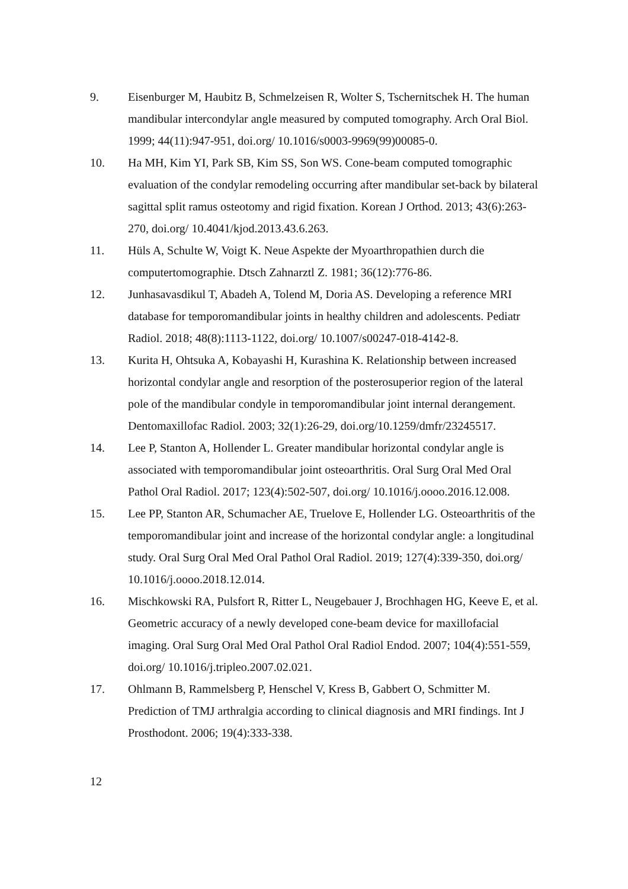9. Eisenburger M, Haubitz B, Schmelzeisen R, Wolter S, Tschernitschek H. The human mandibular intercondylar angle measured by computed tomography. Arch Oral Biol. 1999; 44(11):947-951, doi.org/ 10.1016/s0003-9969(99)00085-0.
10. Ha MH, Kim YI, Park SB, Kim SS, Son WS. Cone-beam computed tomographic evaluation of the condylar remodeling occurring after mandibular set-back by bilateral sagittal split ramus osteotomy and rigid fixation. Korean J Orthod. 2013; 43(6):263-270, doi.org/ 10.4041/kjod.2013.43.6.263.
11. Hüls A, Schulte W, Voigt K. Neue Aspekte der Myoarthropathien durch die computertomographie. Dtsch Zahnarztl Z. 1981; 36(12):776-86.
12. Junhasavasdikul T, Abadeh A, Tolend M, Doria AS. Developing a reference MRI database for temporomandibular joints in healthy children and adolescents. Pediatr Radiol. 2018; 48(8):1113-1122, doi.org/ 10.1007/s00247-018-4142-8.
13. Kurita H, Ohtsuka A, Kobayashi H, Kurashina K. Relationship between increased horizontal condylar angle and resorption of the posterosuperior region of the lateral pole of the mandibular condyle in temporomandibular joint internal derangement. Dentomaxillofac Radiol. 2003; 32(1):26-29, doi.org/10.1259/dmfr/23245517.
14. Lee P, Stanton A, Hollender L. Greater mandibular horizontal condylar angle is associated with temporomandibular joint osteoarthritis. Oral Surg Oral Med Oral Pathol Oral Radiol. 2017; 123(4):502-507, doi.org/ 10.1016/j.oooo.2016.12.008.
15. Lee PP, Stanton AR, Schumacher AE, Truelove E, Hollender LG. Osteoarthritis of the temporomandibular joint and increase of the horizontal condylar angle: a longitudinal study. Oral Surg Oral Med Oral Pathol Oral Radiol. 2019; 127(4):339-350, doi.org/ 10.1016/j.oooo.2018.12.014.
16. Mischkowski RA, Pulsfort R, Ritter L, Neugebauer J, Brochhagen HG, Keeve E, et al. Geometric accuracy of a newly developed cone-beam device for maxillofacial imaging. Oral Surg Oral Med Oral Pathol Oral Radiol Endod. 2007; 104(4):551-559, doi.org/ 10.1016/j.tripleo.2007.02.021.
17. Ohlmann B, Rammelsberg P, Henschel V, Kress B, Gabbert O, Schmitter M. Prediction of TMJ arthralgia according to clinical diagnosis and MRI findings. Int J Prosthodont. 2006; 19(4):333-338.
12